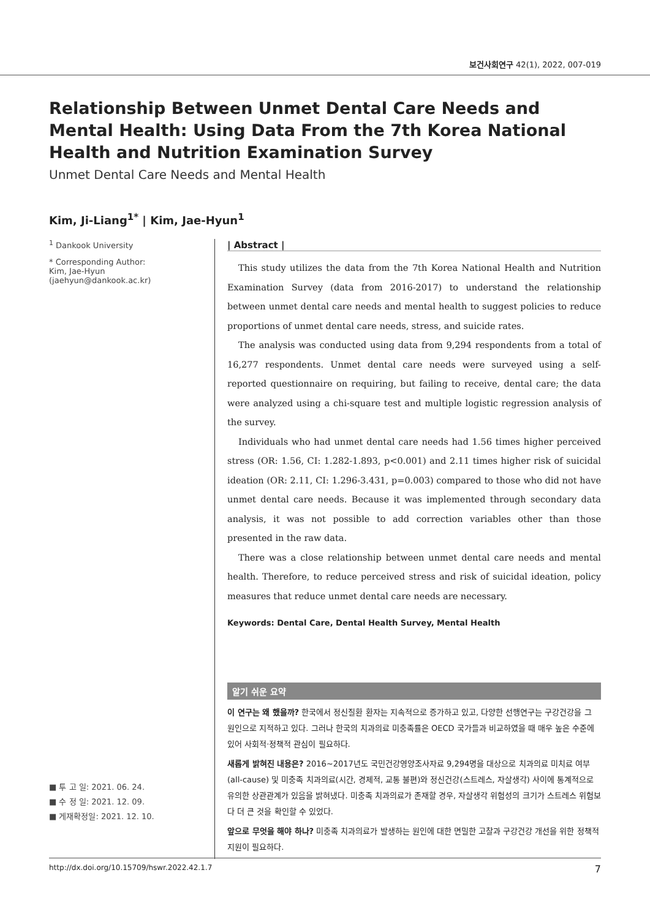보건사회연구 42(1), 2022, 007-019
Relationship Between Unmet Dental Care Needs and Mental Health: Using Data From the 7th Korea National Health and Nutrition Examination Survey
Unmet Dental Care Needs and Mental Health
Kim, Ji-Liang<sup>1*</sup> | Kim, Jae-Hyun<sup>1</sup>
<sup>1</sup> Dankook University
* Corresponding Author:
Kim, Jae-Hyun
(jaehyun@dankook.ac.kr)
■ 투 고 일: 2021. 06. 24.
■ 수 정 일: 2021. 12. 09.
■ 게재확정일: 2021. 12. 10.
| Abstract |
This study utilizes the data from the 7th Korea National Health and Nutrition Examination Survey (data from 2016-2017) to understand the relationship between unmet dental care needs and mental health to suggest policies to reduce proportions of unmet dental care needs, stress, and suicide rates.
The analysis was conducted using data from 9,294 respondents from a total of 16,277 respondents. Unmet dental care needs were surveyed using a self-reported questionnaire on requiring, but failing to receive, dental care; the data were analyzed using a chi-square test and multiple logistic regression analysis of the survey.
Individuals who had unmet dental care needs had 1.56 times higher perceived stress (OR: 1.56, CI: 1.282-1.893, p<0.001) and 2.11 times higher risk of suicidal ideation (OR: 2.11, CI: 1.296-3.431, p=0.003) compared to those who did not have unmet dental care needs. Because it was implemented through secondary data analysis, it was not possible to add correction variables other than those presented in the raw data.
There was a close relationship between unmet dental care needs and mental health. Therefore, to reduce perceived stress and risk of suicidal ideation, policy measures that reduce unmet dental care needs are necessary.
Keywords: Dental Care, Dental Health Survey, Mental Health
알기 쉬운 요약
이 연구는 왜 했을까? 한국에서 정신질환 환자는 지속적으로 증가하고 있고, 다양한 선행연구는 구강건강을 그 원인으로 지적하고 있다. 그러나 한국의 치과의료 미충족률은 OECD 국가들과 비교하였을 때 매우 높은 수준에 있어 사회적·정책적 관심이 필요하다.
새롭게 밝혀진 내용은? 2016~2017년도 국민건강영양조사자료 9,294명을 대상으로 치과의료 미치료 여부(all-cause) 및 미충족 치과의료(시간, 경제적, 교통 불편)와 정신건강(스트레스, 자살생각) 사이에 통계적으로 유의한 상관관계가 있음을 밝혀냈다. 미충족 치과의료가 존재할 경우, 자살생각 위험성의 크기가 스트레스 위험보다 더 큰 것을 확인할 수 있었다.
앞으로 무엇을 해야 하나? 미충족 치과의료가 발생하는 원인에 대한 면밀한 고찰과 구강건강 개선을 위한 정책적 지원이 필요하다.
http://dx.doi.org/10.15709/hswr.2022.42.1.7 7